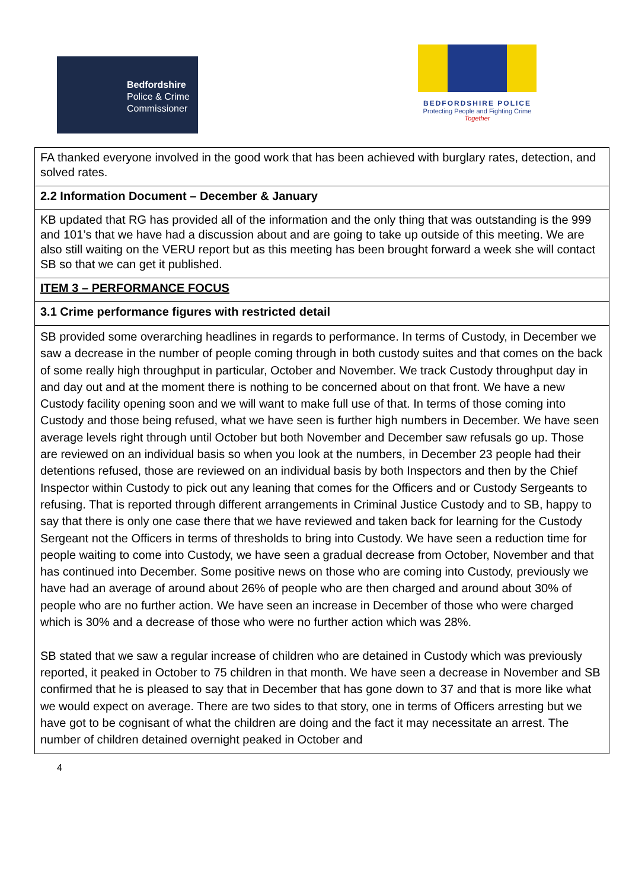Bedfordshire
Police & Crime
Commissioner
BEDFORDSHIRE POLICE
Protecting People and Fighting Crime
Together
| FA thanked everyone involved in the good work that has been achieved with burglary rates, detection, and solved rates. |
| 2.2 Information Document – December & January |
| KB updated that RG has provided all of the information and the only thing that was outstanding is the 999 and 101’s that we have had a discussion about and are going to take up outside of this meeting. We are also still waiting on the VERU report but as this meeting has been brought forward a week she will contact SB so that we can get it published. |
| ITEM 3 – PERFORMANCE FOCUS |
| 3.1 Crime performance figures with restricted detail |
| SB provided some overarching headlines in regards to performance. In terms of Custody, in December we saw a decrease in the number of people coming through in both custody suites and that comes on the back of some really high throughput in particular, October and November. We track Custody throughput day in and day out and at the moment there is nothing to be concerned about on that front. We have a new Custody facility opening soon and we will want to make full use of that. In terms of those coming into Custody and those being refused, what we have seen is further high numbers in December. We have seen average levels right through until October but both November and December saw refusals go up. Those are reviewed on an individual basis so when you look at the numbers, in December 23 people had their detentions refused, those are reviewed on an individual basis by both Inspectors and then by the Chief Inspector within Custody to pick out any leaning that comes for the Officers and or Custody Sergeants to refusing. That is reported through different arrangements in Criminal Justice Custody and to SB, happy to say that there is only one case there that we have reviewed and taken back for learning for the Custody Sergeant not the Officers in terms of thresholds to bring into Custody. We have seen a reduction time for people waiting to come into Custody, we have seen a gradual decrease from October, November and that has continued into December. Some positive news on those who are coming into Custody, previously we have had an average of around about 26% of people who are then charged and around about 30% of people who are no further action. We have seen an increase in December of those who were charged which is 30% and a decrease of those who were no further action which was 28%. SB stated that we saw a regular increase of children who are detained in Custody which was previously reported, it peaked in October to 75 children in that month. We have seen a decrease in November and SB confirmed that he is pleased to say that in December that has gone down to 37 and that is more like what we would expect on average. There are two sides to that story, one in terms of Officers arresting but we have got to be cognisant of what the children are doing and the fact it may necessitate an arrest. The number of children detained overnight peaked in October and |
4